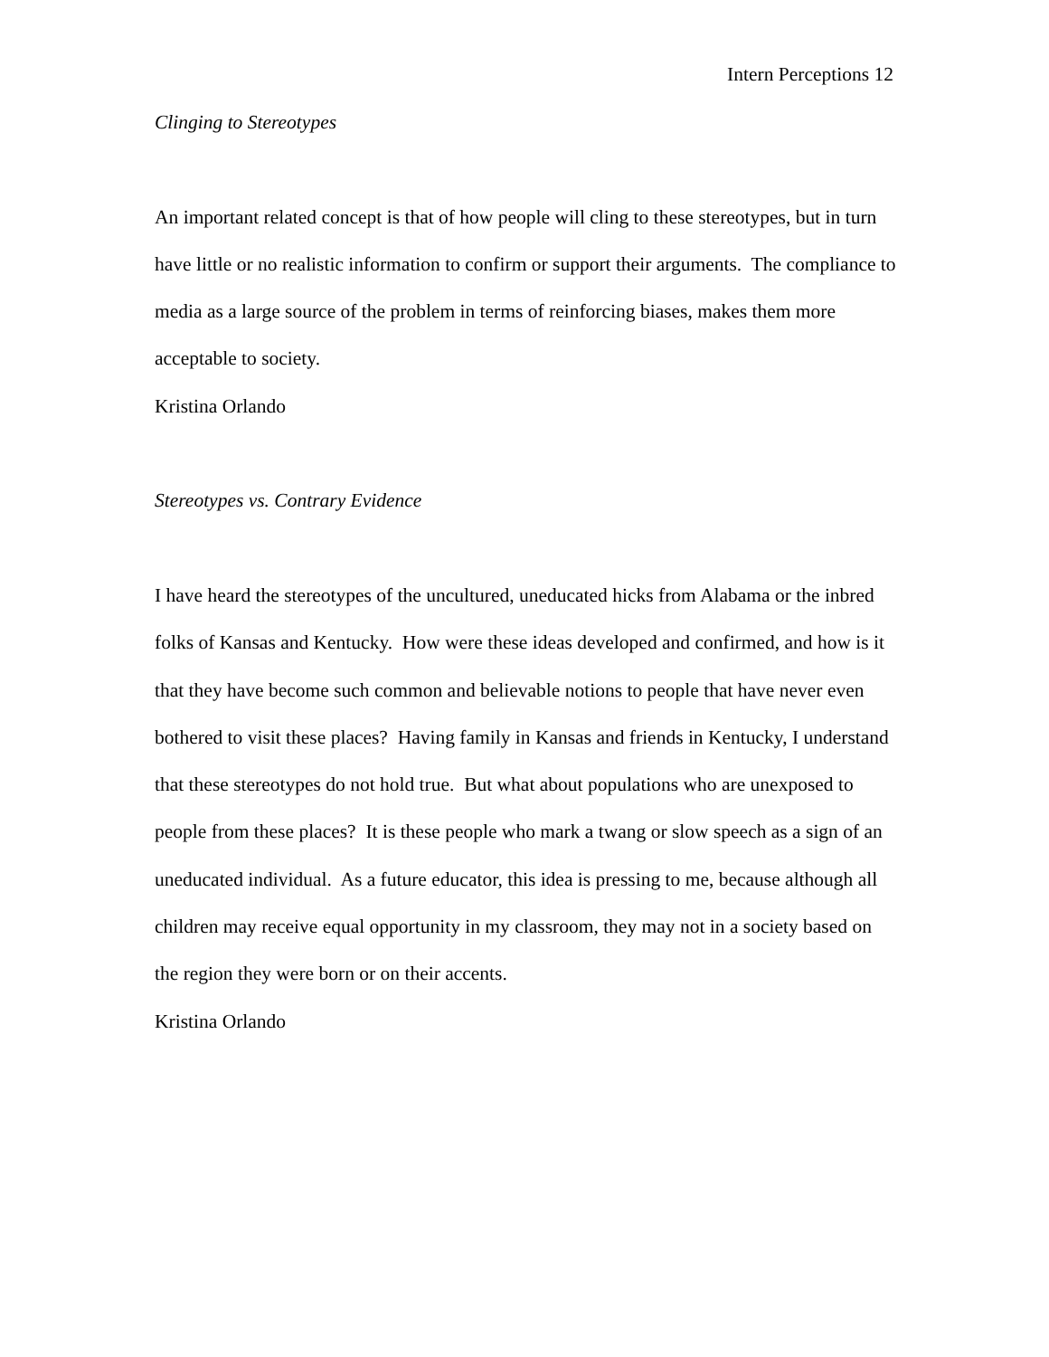Intern Perceptions 12
Clinging to Stereotypes
An important related concept is that of how people will cling to these stereotypes, but in turn have little or no realistic information to confirm or support their arguments. The compliance to media as a large source of the problem in terms of reinforcing biases, makes them more acceptable to society.
Kristina Orlando
Stereotypes vs. Contrary Evidence
I have heard the stereotypes of the uncultured, uneducated hicks from Alabama or the inbred folks of Kansas and Kentucky. How were these ideas developed and confirmed, and how is it that they have become such common and believable notions to people that have never even bothered to visit these places? Having family in Kansas and friends in Kentucky, I understand that these stereotypes do not hold true. But what about populations who are unexposed to people from these places? It is these people who mark a twang or slow speech as a sign of an uneducated individual. As a future educator, this idea is pressing to me, because although all children may receive equal opportunity in my classroom, they may not in a society based on the region they were born or on their accents.
Kristina Orlando